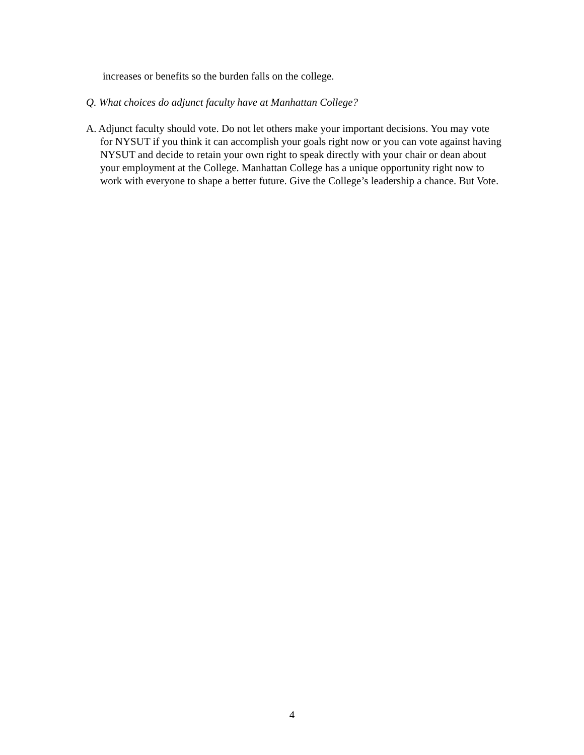increases or benefits so the burden falls on the college.
Q. What choices do adjunct faculty have at Manhattan College?
A. Adjunct faculty should vote. Do not let others make your important decisions. You may vote for NYSUT if you think it can accomplish your goals right now or you can vote against having NYSUT and decide to retain your own right to speak directly with your chair or dean about your employment at the College. Manhattan College has a unique opportunity right now to work with everyone to shape a better future. Give the College’s leadership a chance. But Vote.
4